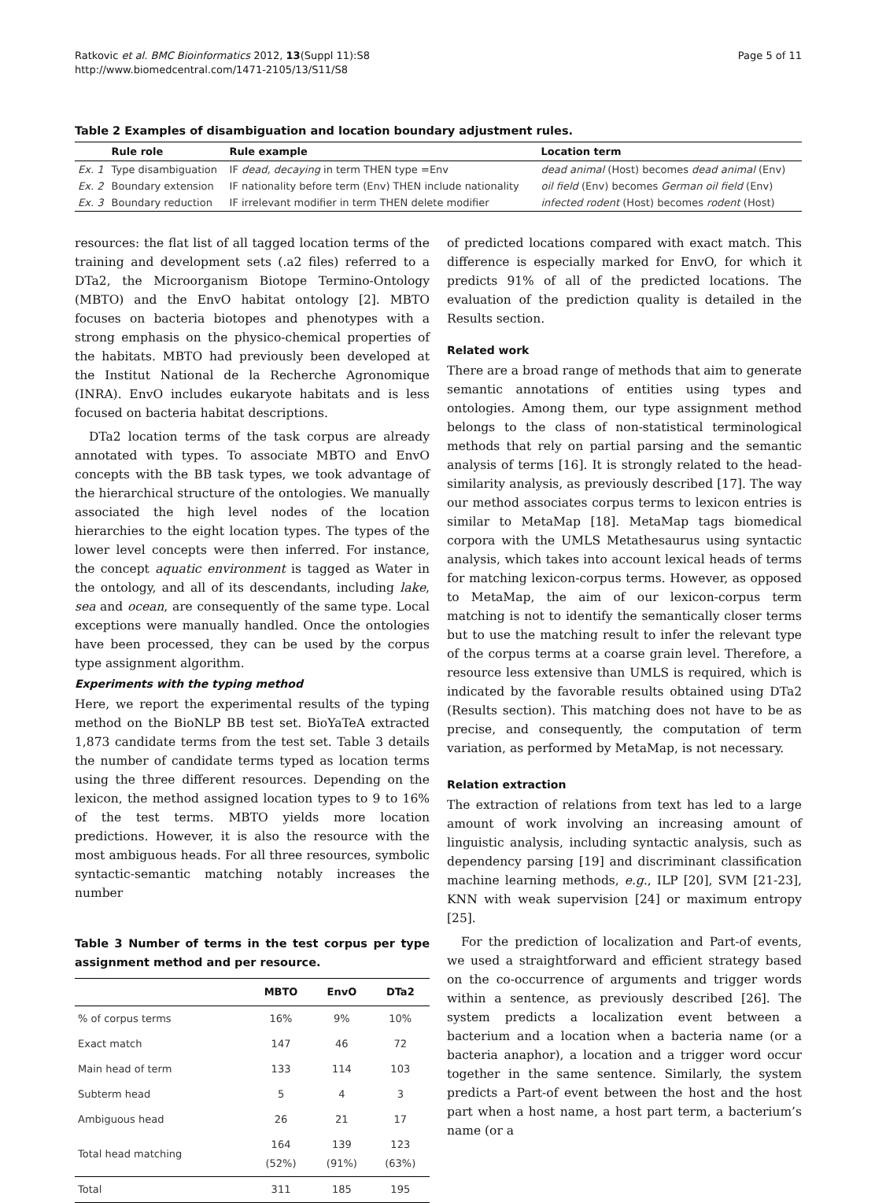Ratkovic et al. BMC Bioinformatics 2012, 13(Suppl 11):S8
http://www.biomedcentral.com/1471-2105/13/S11/S8
Page 5 of 11
Table 2 Examples of disambiguation and location boundary adjustment rules.
| | Rule role | Rule example | Location term |
| --- | --- | --- | --- |
| Ex. 1 | Type disambiguation | IF dead, decaying in term THEN type =Env | dead animal (Host) becomes dead animal (Env) |
| Ex. 2 | Boundary extension | IF nationality before term (Env) THEN include nationality | oil field (Env) becomes German oil field (Env) |
| Ex. 3 | Boundary reduction | IF irrelevant modifier in term THEN delete modifier | infected rodent (Host) becomes rodent (Host) |
resources: the flat list of all tagged location terms of the training and development sets (.a2 files) referred to a DTa2, the Microorganism Biotope Termino-Ontology (MBTO) and the EnvO habitat ontology [2]. MBTO focuses on bacteria biotopes and phenotypes with a strong emphasis on the physico-chemical properties of the habitats. MBTO had previously been developed at the Institut National de la Recherche Agronomique (INRA). EnvO includes eukaryote habitats and is less focused on bacteria habitat descriptions.
DTa2 location terms of the task corpus are already annotated with types. To associate MBTO and EnvO concepts with the BB task types, we took advantage of the hierarchical structure of the ontologies. We manually associated the high level nodes of the location hierarchies to the eight location types. The types of the lower level concepts were then inferred. For instance, the concept aquatic environment is tagged as Water in the ontology, and all of its descendants, including lake, sea and ocean, are consequently of the same type. Local exceptions were manually handled. Once the ontologies have been processed, they can be used by the corpus type assignment algorithm.
Experiments with the typing method
Here, we report the experimental results of the typing method on the BioNLP BB test set. BioYaTeA extracted 1,873 candidate terms from the test set. Table 3 details the number of candidate terms typed as location terms using the three different resources. Depending on the lexicon, the method assigned location types to 9 to 16% of the test terms. MBTO yields more location predictions. However, it is also the resource with the most ambiguous heads. For all three resources, symbolic syntactic-semantic matching notably increases the number
Table 3 Number of terms in the test corpus per type assignment method and per resource.
| | MBTO | EnvO | DTa2 |
| --- | --- | --- | --- |
| % of corpus terms | 16% | 9% | 10% |
| Exact match | 147 | 46 | 72 |
| Main head of term | 133 | 114 | 103 |
| Subterm head | 5 | 4 | 3 |
| Ambiguous head | 26 | 21 | 17 |
| Total head matching | 164 (52%) | 139 (91%) | 123 (63%) |
| Total | 311 | 185 | 195 |
of predicted locations compared with exact match. This difference is especially marked for EnvO, for which it predicts 91% of all of the predicted locations. The evaluation of the prediction quality is detailed in the Results section.
Related work
There are a broad range of methods that aim to generate semantic annotations of entities using types and ontologies. Among them, our type assignment method belongs to the class of non-statistical terminological methods that rely on partial parsing and the semantic analysis of terms [16]. It is strongly related to the head-similarity analysis, as previously described [17]. The way our method associates corpus terms to lexicon entries is similar to MetaMap [18]. MetaMap tags biomedical corpora with the UMLS Metathesaurus using syntactic analysis, which takes into account lexical heads of terms for matching lexicon-corpus terms. However, as opposed to MetaMap, the aim of our lexicon-corpus term matching is not to identify the semantically closer terms but to use the matching result to infer the relevant type of the corpus terms at a coarse grain level. Therefore, a resource less extensive than UMLS is required, which is indicated by the favorable results obtained using DTa2 (Results section). This matching does not have to be as precise, and consequently, the computation of term variation, as performed by MetaMap, is not necessary.
Relation extraction
The extraction of relations from text has led to a large amount of work involving an increasing amount of linguistic analysis, including syntactic analysis, such as dependency parsing [19] and discriminant classification machine learning methods, e.g., ILP [20], SVM [21-23], KNN with weak supervision [24] or maximum entropy [25].
For the prediction of localization and Part-of events, we used a straightforward and efficient strategy based on the co-occurrence of arguments and trigger words within a sentence, as previously described [26]. The system predicts a localization event between a bacterium and a location when a bacteria name (or a bacteria anaphor), a location and a trigger word occur together in the same sentence. Similarly, the system predicts a Part-of event between the host and the host part when a host name, a host part term, a bacterium’s name (or a